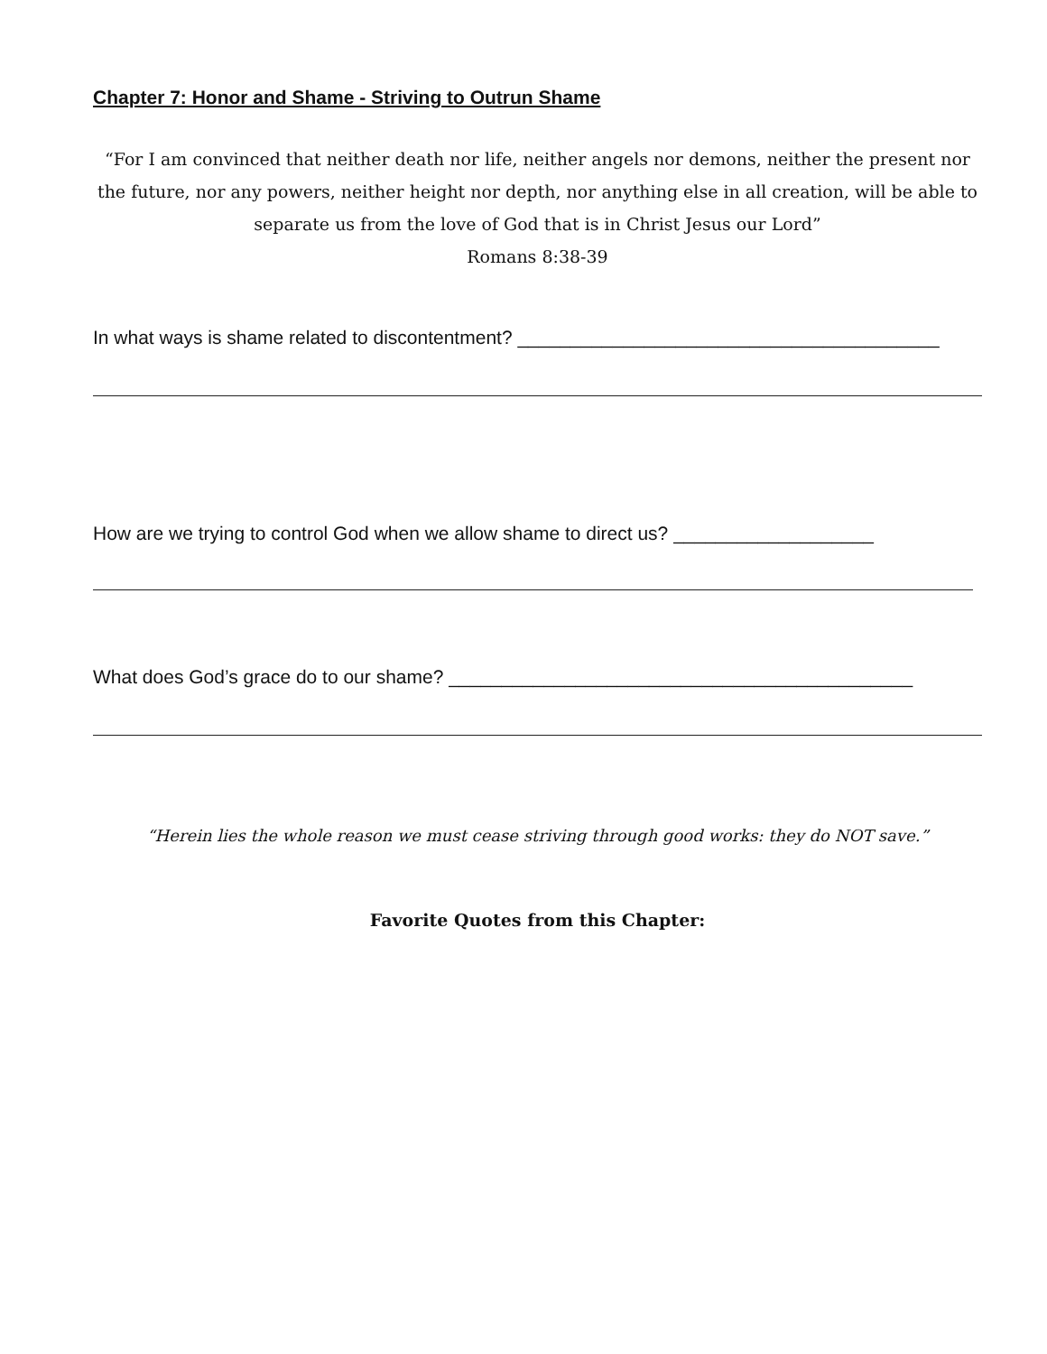Chapter 7: Honor and Shame - Striving to Outrun Shame
“For I am convinced that neither death nor life, neither angels nor demons, neither the present nor the future, nor any powers, neither height nor depth, nor anything else in all creation, will be able to separate us from the love of God that is in Christ Jesus our Lord”
Romans 8:38-39
In what ways is shame related to discontentment? ________________________________________
How are we trying to control God when we allow shame to direct us? ___________________
What does God’s grace do to our shame? ____________________________________________
“Herein lies the whole reason we must cease striving through good works: they do NOT save.”
Favorite Quotes from this Chapter: